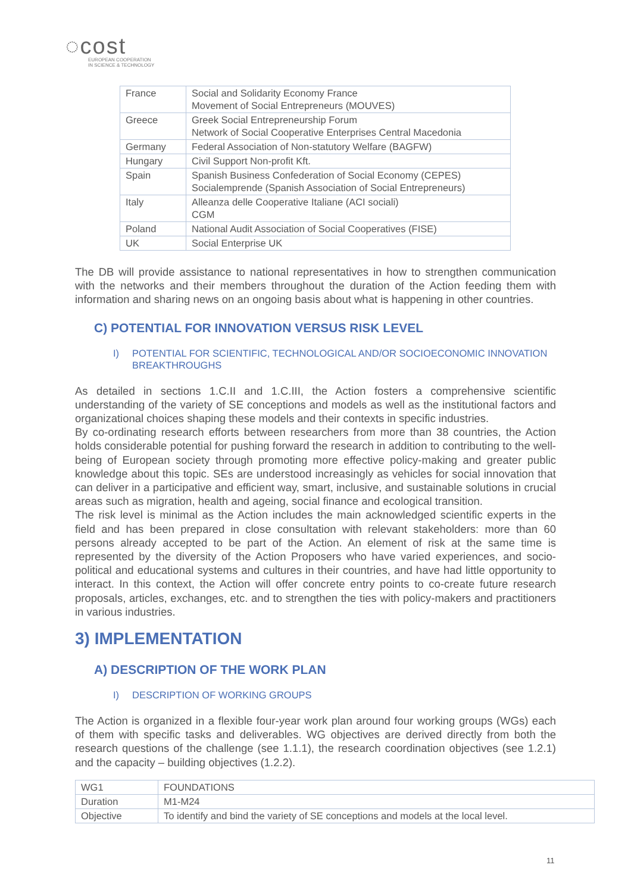◌cost
EUROPEAN COOPERATION
IN SCIENCE & TECHNOLOGY
| France | Social and Solidarity Economy France Movement of Social Entrepreneurs (MOUVES) |
| Greece | Greek Social Entrepreneurship Forum Network of Social Cooperative Enterprises Central Macedonia |
| Germany | Federal Association of Non-statutory Welfare (BAGFW) |
| Hungary | Civil Support Non-profit Kft. |
| Spain | Spanish Business Confederation of Social Economy (CEPES) Socialemprende (Spanish Association of Social Entrepreneurs) |
| Italy | Alleanza delle Cooperative Italiane (ACI sociali) CGM |
| Poland | National Audit Association of Social Cooperatives (FISE) |
| UK | Social Enterprise UK |
The DB will provide assistance to national representatives in how to strengthen communication with the networks and their members throughout the duration of the Action feeding them with information and sharing news on an ongoing basis about what is happening in other countries.
C) POTENTIAL FOR INNOVATION VERSUS RISK LEVEL
I) POTENTIAL FOR SCIENTIFIC, TECHNOLOGICAL AND/OR SOCIOECONOMIC INNOVATION BREAKTHROUGHS
As detailed in sections 1.C.II and 1.C.III, the Action fosters a comprehensive scientific understanding of the variety of SE conceptions and models as well as the institutional factors and organizational choices shaping these models and their contexts in specific industries.
By co-ordinating research efforts between researchers from more than 38 countries, the Action holds considerable potential for pushing forward the research in addition to contributing to the well-being of European society through promoting more effective policy-making and greater public knowledge about this topic. SEs are understood increasingly as vehicles for social innovation that can deliver in a participative and efficient way, smart, inclusive, and sustainable solutions in crucial areas such as migration, health and ageing, social finance and ecological transition.
The risk level is minimal as the Action includes the main acknowledged scientific experts in the field and has been prepared in close consultation with relevant stakeholders: more than 60 persons already accepted to be part of the Action. An element of risk at the same time is represented by the diversity of the Action Proposers who have varied experiences, and socio-political and educational systems and cultures in their countries, and have had little opportunity to interact. In this context, the Action will offer concrete entry points to co-create future research proposals, articles, exchanges, etc. and to strengthen the ties with policy-makers and practitioners in various industries.
3) IMPLEMENTATION
A) DESCRIPTION OF THE WORK PLAN
I) DESCRIPTION OF WORKING GROUPS
The Action is organized in a flexible four-year work plan around four working groups (WGs) each of them with specific tasks and deliverables. WG objectives are derived directly from both the research questions of the challenge (see 1.1.1), the research coordination objectives (see 1.2.1) and the capacity – building objectives (1.2.2).
| WG1 | FOUNDATIONS |
| Duration | M1-M24 |
| Objective | To identify and bind the variety of SE conceptions and models at the local level. |
11